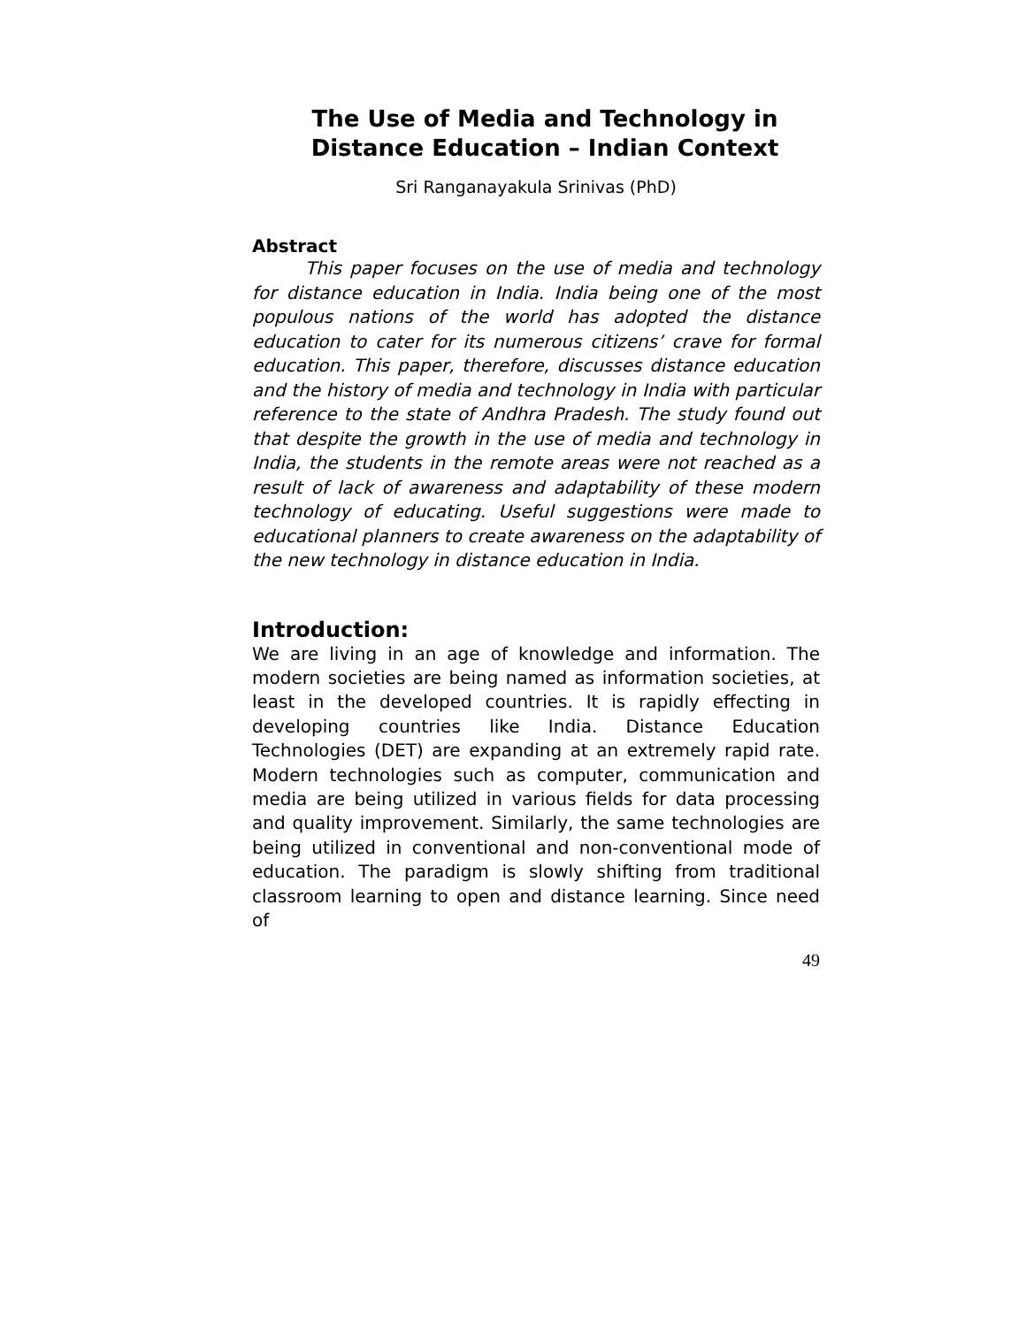The Use of Media and Technology in Distance Education – Indian Context
Sri Ranganayakula Srinivas (PhD)
Abstract
This paper focuses on the use of media and technology for distance education in India. India being one of the most populous nations of the world has adopted the distance education to cater for its numerous citizens’ crave for formal education. This paper, therefore, discusses distance education and the history of media and technology in India with particular reference to the state of Andhra Pradesh. The study found out that despite the growth in the use of media and technology in India, the students in the remote areas were not reached as a result of lack of awareness and adaptability of these modern technology of educating. Useful suggestions were made to educational planners to create awareness on the adaptability of the new technology in distance education in India.
Introduction:
We are living in an age of knowledge and information. The modern societies are being named as information societies, at least in the developed countries. It is rapidly effecting in developing countries like India. Distance Education Technologies (DET) are expanding at an extremely rapid rate. Modern technologies such as computer, communication and media are being utilized in various fields for data processing and quality improvement. Similarly, the same technologies are being utilized in conventional and non-conventional mode of education. The paradigm is slowly shifting from traditional classroom learning to open and distance learning. Since need of
49